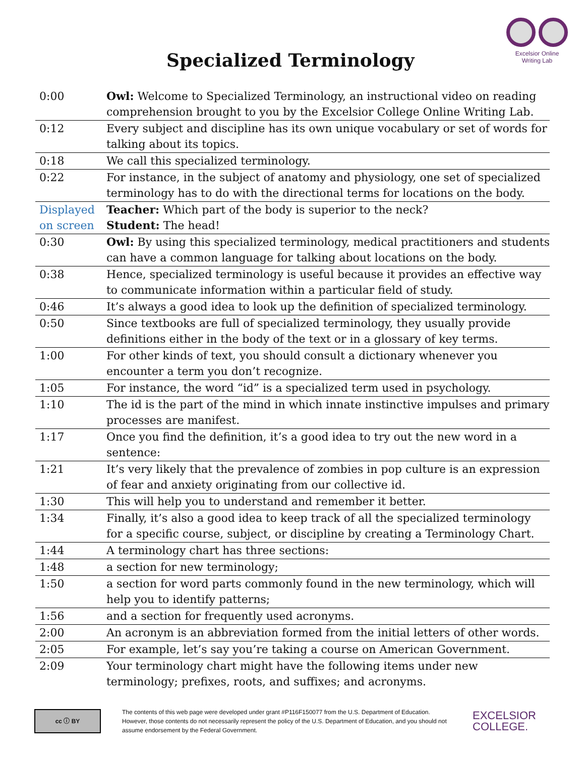Specialized Terminology
Excelsior Online
Writing Lab
| 0:00 | Owl: Welcome to Specialized Terminology, an instructional video on reading comprehension brought to you by the Excelsior College Online Writing Lab. |
| 0:12 | Every subject and discipline has its own unique vocabulary or set of words for talking about its topics. |
| 0:18 | We call this specialized terminology. |
| 0:22 | For instance, in the subject of anatomy and physiology, one set of specialized terminology has to do with the directional terms for locations on the body. |
| Displayed on screen | Teacher: Which part of the body is superior to the neck? Student: The head! |
| 0:30 | Owl: By using this specialized terminology, medical practitioners and students can have a common language for talking about locations on the body. |
| 0:38 | Hence, specialized terminology is useful because it provides an effective way to communicate information within a particular field of study. |
| 0:46 | It’s always a good idea to look up the definition of specialized terminology. |
| 0:50 | Since textbooks are full of specialized terminology, they usually provide definitions either in the body of the text or in a glossary of key terms. |
| 1:00 | For other kinds of text, you should consult a dictionary whenever you encounter a term you don’t recognize. |
| 1:05 | For instance, the word “id” is a specialized term used in psychology. |
| 1:10 | The id is the part of the mind in which innate instinctive impulses and primary processes are manifest. |
| 1:17 | Once you find the definition, it’s a good idea to try out the new word in a sentence: |
| 1:21 | It’s very likely that the prevalence of zombies in pop culture is an expression of fear and anxiety originating from our collective id. |
| 1:30 | This will help you to understand and remember it better. |
| 1:34 | Finally, it’s also a good idea to keep track of all the specialized terminology for a specific course, subject, or discipline by creating a Terminology Chart. |
| 1:44 | A terminology chart has three sections: |
| 1:48 | a section for new terminology; |
| 1:50 | a section for word parts commonly found in the new terminology, which will help you to identify patterns; |
| 1:56 | and a section for frequently used acronyms. |
| 2:00 | An acronym is an abbreviation formed from the initial letters of other words. |
| 2:05 | For example, let’s say you’re taking a course on American Government. |
| 2:09 | Your terminology chart might have the following items under new terminology; prefixes, roots, and suffixes; and acronyms. |
cc ⓘ BY
The contents of this web page were developed under grant #P116F150077 from the U.S. Department of Education. However, those contents do not necessarily represent the policy of the U.S. Department of Education, and you should not assume endorsement by the Federal Government.
EXCELSIOR
COLLEGE.